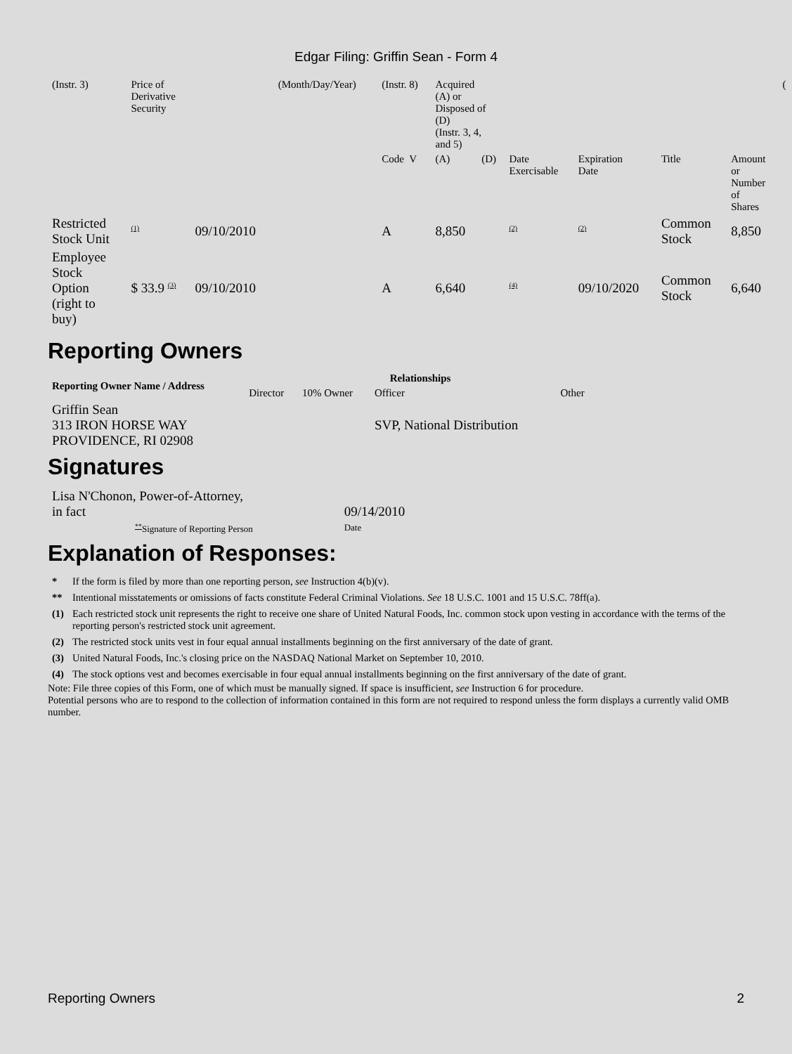Edgar Filing: Griffin Sean - Form 4
| (Instr. 3) | Price of Derivative Security | | (Month/Day/Year) | (Instr. 8) | Acquired (A) or Disposed of (D) (Instr. 3, 4, and 5) | | | | | | ( |
| | | | | Code V | (A) | (D) | Date Exercisable | Expiration Date | Title | Amount or Number of Shares | |
| Restricted Stock Unit | <sup>(1)</sup> | 09/10/2010 | | A | 8,850 | | <sup>(2)</sup> | <sup>(2)</sup> | Common Stock | 8,850 | |
| Employee Stock Option (right to buy) | $ 33.9 <sup>(3)</sup> | 09/10/2010 | | A | 6,640 | | <sup>(4)</sup> | 09/10/2020 | Common Stock | 6,640 | |
Reporting Owners
| Reporting Owner Name / Address | Relationships | | | |
| --- | --- | --- | --- | --- |
| | Director | 10% Owner | Officer | Other |
| Griffin Sean 313 IRON HORSE WAY PROVIDENCE, RI 02908 | | | SVP, National Distribution | |
Signatures
| Lisa N'Chonon, Power-of-Attorney, in fact | 09/14/2010 |
| <sup>**</sup> Signature of Reporting Person | Date |
Explanation of Responses:
| * | If the form is filed by more than one reporting person, see Instruction 4(b)(v). |
| ** | Intentional misstatements or omissions of facts constitute Federal Criminal Violations. See 18 U.S.C. 1001 and 15 U.S.C. 78ff(a). |
| (1) | Each restricted stock unit represents the right to receive one share of United Natural Foods, Inc. common stock upon vesting in accordance with the terms of the reporting person's restricted stock unit agreement. |
| (2) | The restricted stock units vest in four equal annual installments beginning on the first anniversary of the date of grant. |
| (3) | United Natural Foods, Inc.'s closing price on the NASDAQ National Market on September 10, 2010. |
| (4) | The stock options vest and becomes exercisable in four equal annual installments beginning on the first anniversary of the date of grant. |
Note: File three copies of this Form, one of which must be manually signed. If space is insufficient, see Instruction 6 for procedure.
Potential persons who are to respond to the collection of information contained in this form are not required to respond unless the form displays a currently valid OMB number.
Reporting Owners 2